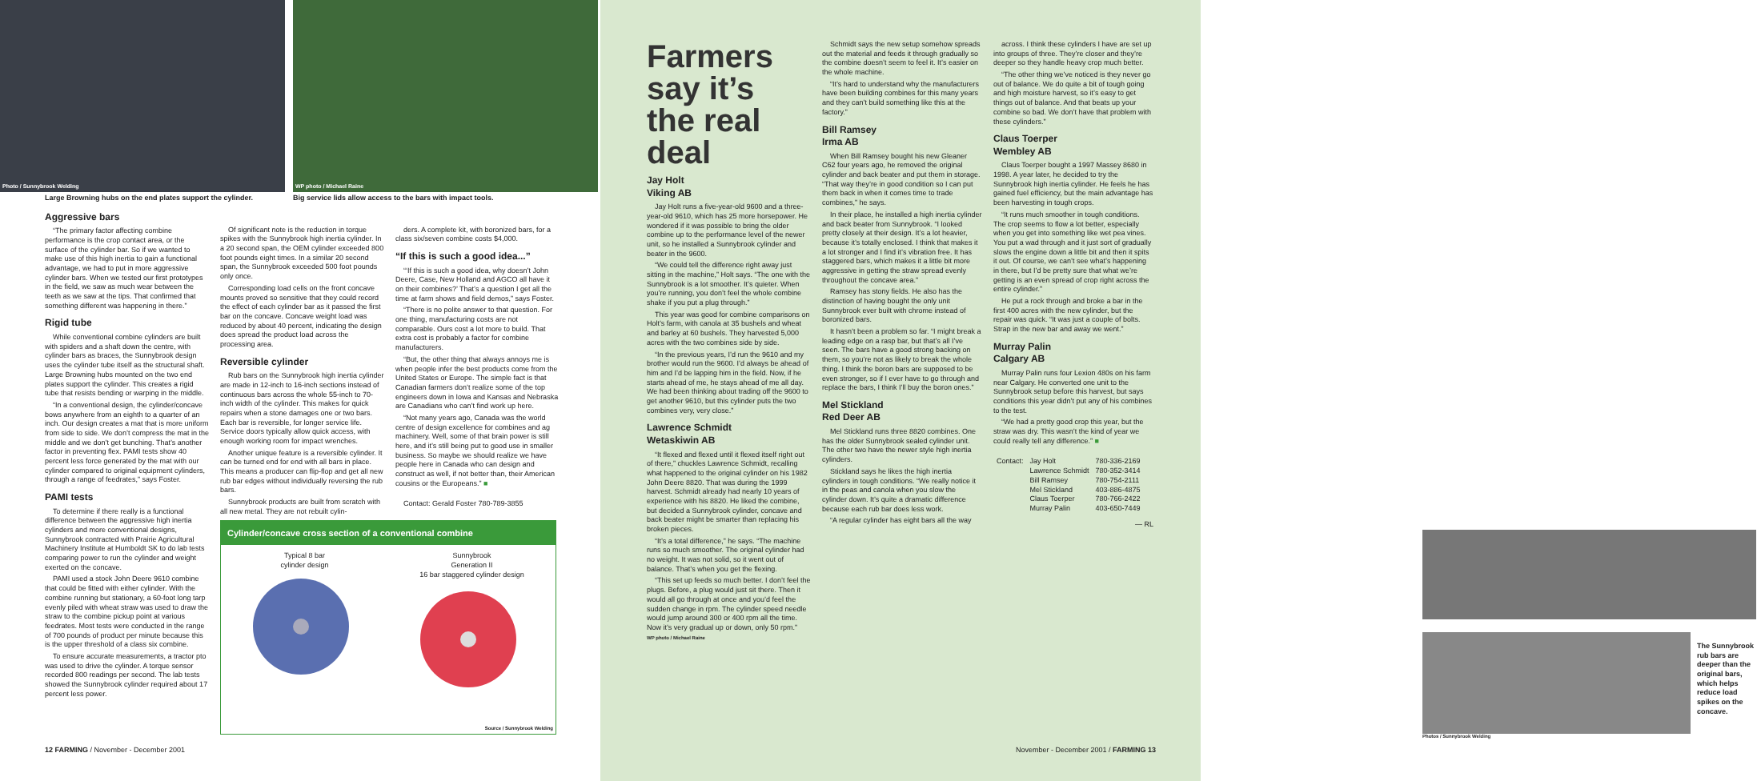Photo / Sunnybrook Welding
Large Browning hubs on the end plates support the cylinder.
WP photo / Michael Raine
Big service lids allow access to the bars with impact tools.
Aggressive bars
“The primary factor affecting combine performance is the crop contact area, or the surface of the cylinder bar. So if we wanted to make use of this high inertia to gain a functional advantage, we had to put in more aggressive cylinder bars. When we tested our first prototypes in the field, we saw as much wear between the teeth as we saw at the tips. That confirmed that something different was happening in there.”
Rigid tube
While conventional combine cylinders are built with spiders and a shaft down the centre, with cylinder bars as braces, the Sunnybrook design uses the cylinder tube itself as the structural shaft. Large Browning hubs mounted on the two end plates support the cylinder. This creates a rigid tube that resists bending or warping in the middle.
“In a conventional design, the cylinder/concave bows anywhere from an eighth to a quarter of an inch. Our design creates a mat that is more uniform from side to side. We don’t compress the mat in the middle and we don’t get bunching. That’s another factor in preventing flex. PAMI tests show 40 percent less force generated by the mat with our cylinder compared to original equipment cylinders, through a range of feedrates,” says Foster.
PAMI tests
To determine if there really is a functional difference between the aggressive high inertia cylinders and more conventional designs, Sunnybrook contracted with Prairie Agricultural Machinery Institute at Humboldt SK to do lab tests comparing power to run the cylinder and weight exerted on the concave.
PAMI used a stock John Deere 9610 combine that could be fitted with either cylinder. With the combine running but stationary, a 60-foot long tarp evenly piled with wheat straw was used to draw the straw to the combine pickup point at various feedrates. Most tests were conducted in the range of 700 pounds of product per minute because this is the upper threshold of a class six combine.
To ensure accurate measurements, a tractor pto was used to drive the cylinder. A torque sensor recorded 800 readings per second. The lab tests showed the Sunnybrook cylinder required about 17 percent less power.
Of significant note is the reduction in torque spikes with the Sunnybrook high inertia cylinder. In a 20 second span, the OEM cylinder exceeded 800 foot pounds eight times. In a similar 20 second span, the Sunnybrook exceeded 500 foot pounds only once.
Corresponding load cells on the front concave mounts proved so sensitive that they could record the effect of each cylinder bar as it passed the first bar on the concave. Concave weight load was reduced by about 40 percent, indicating the design does spread the product load across the processing area.
Reversible cylinder
Rub bars on the Sunnybrook high inertia cylinder are made in 12-inch to 16-inch sections instead of continuous bars across the whole 55-inch to 70-inch width of the cylinder. This makes for quick repairs when a stone damages one or two bars. Each bar is reversible, for longer service life. Service doors typically allow quick access, with enough working room for impact wrenches.
Another unique feature is a reversible cylinder. It can be turned end for end with all bars in place. This means a producer can flip-flop and get all new rub bar edges without individually reversing the rub bars.
Sunnybrook products are built from scratch with all new metal. They are not rebuilt cylin-
ders. A complete kit, with boronized bars, for a class six/seven combine costs $4,000.
“If this is such a good idea...”
“‘If this is such a good idea, why doesn’t John Deere, Case, New Holland and AGCO all have it on their combines?’ That’s a question I get all the time at farm shows and field demos,” says Foster.
“There is no polite answer to that question. For one thing, manufacturing costs are not comparable. Ours cost a lot more to build. That extra cost is probably a factor for combine manufacturers.
“But, the other thing that always annoys me is when people infer the best products come from the United States or Europe. The simple fact is that Canadian farmers don’t realize some of the top engineers down in Iowa and Kansas and Nebraska are Canadians who can’t find work up here.
“Not many years ago, Canada was the world centre of design excellence for combines and ag machinery. Well, some of that brain power is still here, and it’s still being put to good use in smaller business. So maybe we should realize we have people here in Canada who can design and construct as well, if not better than, their American cousins or the Europeans.” ■
Contact: Gerald Foster 780-789-3855
Cylinder/concave cross section of a conventional combine
Typical 8 bar
cylinder design
Sunnybrook
Generation II
16 bar staggered cylinder design
Source / Sunnybrook Welding
12 FARMING / November - December 2001
Farmers say it’s the real deal
Jay Holt
Viking AB
Jay Holt runs a five-year-old 9600 and a three-year-old 9610, which has 25 more horsepower. He wondered if it was possible to bring the older combine up to the performance level of the newer unit, so he installed a Sunnybrook cylinder and beater in the 9600.
“We could tell the difference right away just sitting in the machine,” Holt says. “The one with the Sunnybrook is a lot smoother. It’s quieter. When you’re running, you don’t feel the whole combine shake if you put a plug through.”
This year was good for combine comparisons on Holt’s farm, with canola at 35 bushels and wheat and barley at 60 bushels. They harvested 5,000 acres with the two combines side by side.
“In the previous years, I’d run the 9610 and my brother would run the 9600. I’d always be ahead of him and I’d be lapping him in the field. Now, if he starts ahead of me, he stays ahead of me all day. We had been thinking about trading off the 9600 to get another 9610, but this cylinder puts the two combines very, very close.”
Lawrence Schmidt
Wetaskiwin AB
“It flexed and flexed until it flexed itself right out of there,” chuckles Lawrence Schmidt, recalling what happened to the original cylinder on his 1982 John Deere 8820. That was during the 1999 harvest. Schmidt already had nearly 10 years of experience with his 8820. He liked the combine, but decided a Sunnybrook cylinder, concave and back beater might be smarter than replacing his broken pieces.
“It’s a total difference,” he says. “The machine runs so much smoother. The original cylinder had no weight. It was not solid, so it went out of balance. That’s when you get the flexing.
“This set up feeds so much better. I don’t feel the plugs. Before, a plug would just sit there. Then it would all go through at once and you’d feel the sudden change in rpm. The cylinder speed needle would jump around 300 or 400 rpm all the time. Now it’s very gradual up or down, only 50 rpm.”
WP photo / Michael Raine
Schmidt says the new setup somehow spreads out the material and feeds it through gradually so the combine doesn’t seem to feel it. It’s easier on the whole machine.
“It’s hard to understand why the manufacturers have been building combines for this many years and they can’t build something like this at the factory.”
Bill Ramsey
Irma AB
When Bill Ramsey bought his new Gleaner C62 four years ago, he removed the original cylinder and back beater and put them in storage. “That way they’re in good condition so I can put them back in when it comes time to trade combines,” he says.
In their place, he installed a high inertia cylinder and back beater from Sunnybrook. “I looked pretty closely at their design. It’s a lot heavier, because it’s totally enclosed. I think that makes it a lot stronger and I find it’s vibration free. It has staggered bars, which makes it a little bit more aggressive in getting the straw spread evenly throughout the concave area.”
Ramsey has stony fields. He also has the distinction of having bought the only unit Sunnybrook ever built with chrome instead of boronized bars.
It hasn’t been a problem so far. “I might break a leading edge on a rasp bar, but that’s all I’ve seen. The bars have a good strong backing on them, so you’re not as likely to break the whole thing. I think the boron bars are supposed to be even stronger, so if I ever have to go through and replace the bars, I think I’ll buy the boron ones.”
Mel Stickland
Red Deer AB
Mel Stickland runs three 8820 combines. One has the older Sunnybrook sealed cylinder unit. The other two have the newer style high inertia cylinders.
Stickland says he likes the high inertia cylinders in tough conditions. “We really notice it in the peas and canola when you slow the cylinder down. It’s quite a dramatic difference because each rub bar does less work.
“A regular cylinder has eight bars all the way
across. I think these cylinders I have are set up into groups of three. They’re closer and they’re deeper so they handle heavy crop much better.
“The other thing we’ve noticed is they never go out of balance. We do quite a bit of tough going and high moisture harvest, so it’s easy to get things out of balance. And that beats up your combine so bad. We don’t have that problem with these cylinders.”
Claus Toerper
Wembley AB
Claus Toerper bought a 1997 Massey 8680 in 1998. A year later, he decided to try the Sunnybrook high inertia cylinder. He feels he has gained fuel efficiency, but the main advantage has been harvesting in tough crops.
“It runs much smoother in tough conditions. The crop seems to flow a lot better, especially when you get into something like wet pea vines. You put a wad through and it just sort of gradually slows the engine down a little bit and then it spits it out. Of course, we can’t see what’s happening in there, but I’d be pretty sure that what we’re getting is an even spread of crop right across the entire cylinder.”
He put a rock through and broke a bar in the first 400 acres with the new cylinder, but the repair was quick. “It was just a couple of bolts. Strap in the new bar and away we went.”
Murray Palin
Calgary AB
Murray Palin runs four Lexion 480s on his farm near Calgary. He converted one unit to the Sunnybrook setup before this harvest, but says conditions this year didn’t put any of his combines to the test.
“We had a pretty good crop this year, but the straw was dry. This wasn’t the kind of year we could really tell any difference.” ■
| Contact: | Jay Holt | 780-336-2169 |
| | Lawrence Schmidt | 780-352-3414 |
| | Bill Ramsey | 780-754-2111 |
| | Mel Stickland | 403-886-4875 |
| | Claus Toerper | 780-766-2422 |
| | Murray Palin | 403-650-7449 |
— RL
Photos / Sunnybrook Welding
The Sunnybrook rub bars are deeper than the original bars, which helps reduce load spikes on the concave.
November - December 2001 / FARMING 13